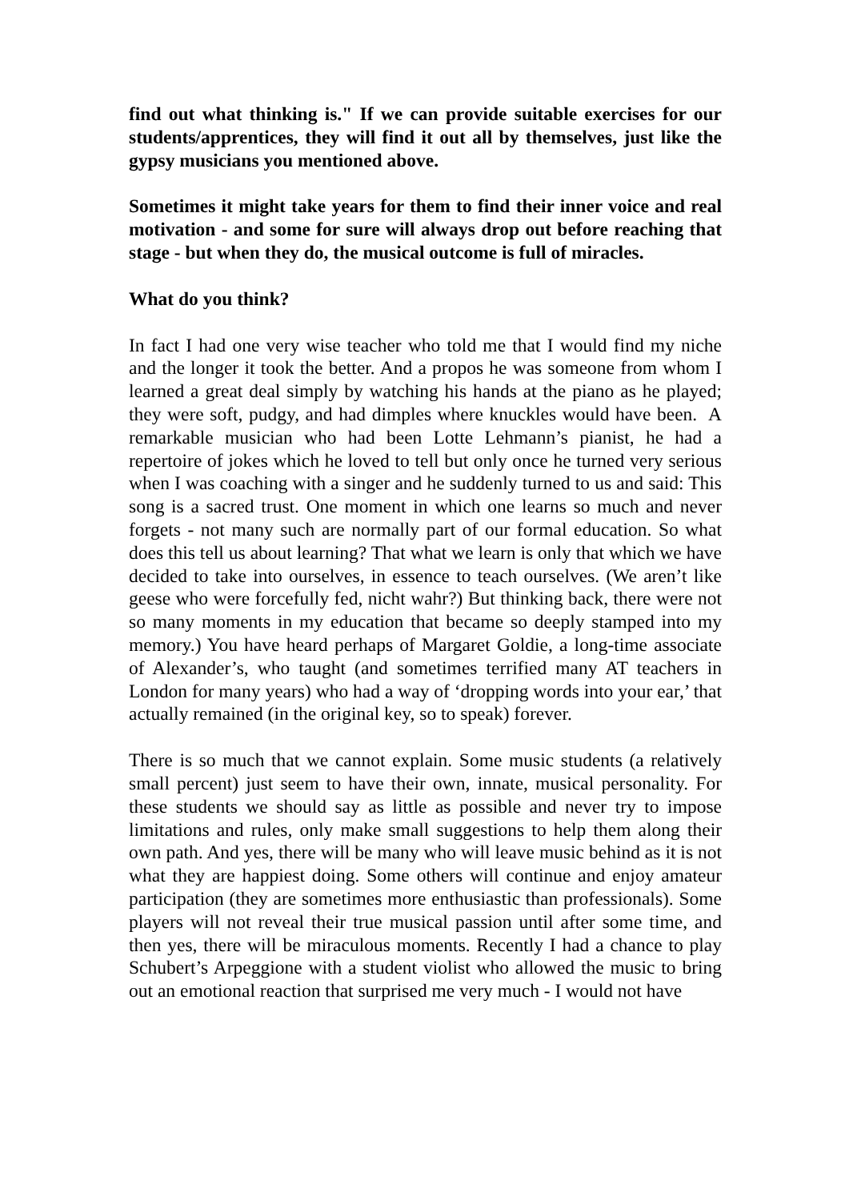find out what thinking is." If we can provide suitable exercises for our students/apprentices, they will find it out all by themselves, just like the gypsy musicians you mentioned above.
Sometimes it might take years for them to find their inner voice and real motivation - and some for sure will always drop out before reaching that stage - but when they do, the musical outcome is full of miracles.
What do you think?
In fact I had one very wise teacher who told me that I would find my niche and the longer it took the better. And a propos he was someone from whom I learned a great deal simply by watching his hands at the piano as he played; they were soft, pudgy, and had dimples where knuckles would have been. A remarkable musician who had been Lotte Lehmann’s pianist, he had a repertoire of jokes which he loved to tell but only once he turned very serious when I was coaching with a singer and he suddenly turned to us and said: This song is a sacred trust. One moment in which one learns so much and never forgets - not many such are normally part of our formal education. So what does this tell us about learning? That what we learn is only that which we have decided to take into ourselves, in essence to teach ourselves. (We aren’t like geese who were forcefully fed, nicht wahr?) But thinking back, there were not so many moments in my education that became so deeply stamped into my memory.) You have heard perhaps of Margaret Goldie, a long-time associate of Alexander’s, who taught (and sometimes terrified many AT teachers in London for many years) who had a way of ‘dropping words into your ear,’ that actually remained (in the original key, so to speak) forever.
There is so much that we cannot explain. Some music students (a relatively small percent) just seem to have their own, innate, musical personality. For these students we should say as little as possible and never try to impose limitations and rules, only make small suggestions to help them along their own path. And yes, there will be many who will leave music behind as it is not what they are happiest doing. Some others will continue and enjoy amateur participation (they are sometimes more enthusiastic than professionals). Some players will not reveal their true musical passion until after some time, and then yes, there will be miraculous moments. Recently I had a chance to play Schubert’s Arpeggione with a student violist who allowed the music to bring out an emotional reaction that surprised me very much - I would not have